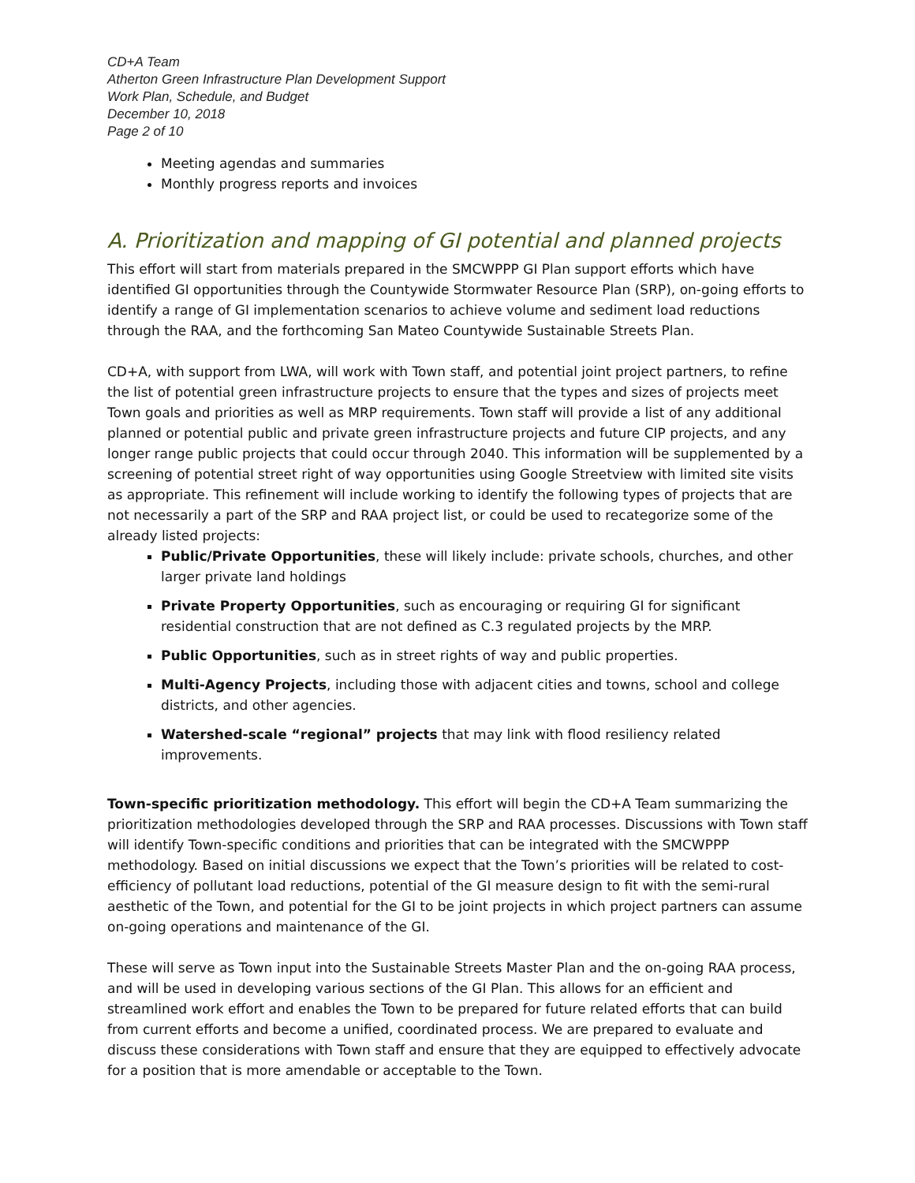CD+A Team
Atherton Green Infrastructure Plan Development Support
Work Plan, Schedule, and Budget
December 10, 2018
Page 2 of 10
Meeting agendas and summaries
Monthly progress reports and invoices
A. Prioritization and mapping of GI potential and planned projects
This effort will start from materials prepared in the SMCWPPP GI Plan support efforts which have identified GI opportunities through the Countywide Stormwater Resource Plan (SRP), on-going efforts to identify a range of GI implementation scenarios to achieve volume and sediment load reductions through the RAA, and the forthcoming San Mateo Countywide Sustainable Streets Plan.
CD+A, with support from LWA, will work with Town staff, and potential joint project partners, to refine the list of potential green infrastructure projects to ensure that the types and sizes of projects meet Town goals and priorities as well as MRP requirements. Town staff will provide a list of any additional planned or potential public and private green infrastructure projects and future CIP projects, and any longer range public projects that could occur through 2040. This information will be supplemented by a screening of potential street right of way opportunities using Google Streetview with limited site visits as appropriate. This refinement will include working to identify the following types of projects that are not necessarily a part of the SRP and RAA project list, or could be used to recategorize some of the already listed projects:
Public/Private Opportunities, these will likely include: private schools, churches, and other larger private land holdings
Private Property Opportunities, such as encouraging or requiring GI for significant residential construction that are not defined as C.3 regulated projects by the MRP.
Public Opportunities, such as in street rights of way and public properties.
Multi-Agency Projects, including those with adjacent cities and towns, school and college districts, and other agencies.
Watershed-scale “regional” projects that may link with flood resiliency related improvements.
Town-specific prioritization methodology. This effort will begin the CD+A Team summarizing the prioritization methodologies developed through the SRP and RAA processes. Discussions with Town staff will identify Town-specific conditions and priorities that can be integrated with the SMCWPPP methodology. Based on initial discussions we expect that the Town’s priorities will be related to cost-efficiency of pollutant load reductions, potential of the GI measure design to fit with the semi-rural aesthetic of the Town, and potential for the GI to be joint projects in which project partners can assume on-going operations and maintenance of the GI.
These will serve as Town input into the Sustainable Streets Master Plan and the on-going RAA process, and will be used in developing various sections of the GI Plan. This allows for an efficient and streamlined work effort and enables the Town to be prepared for future related efforts that can build from current efforts and become a unified, coordinated process. We are prepared to evaluate and discuss these considerations with Town staff and ensure that they are equipped to effectively advocate for a position that is more amendable or acceptable to the Town.